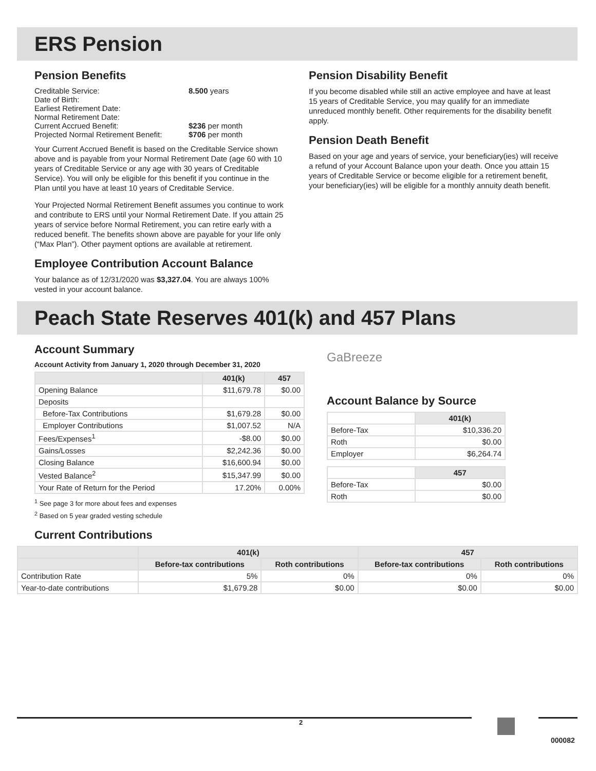ERS Pension
Pension Benefits
| Creditable Service: | 8.500 years |
| Date of Birth: | |
| Earliest Retirement Date: | |
| Normal Retirement Date: | |
| Current Accrued Benefit: | $236 per month |
| Projected Normal Retirement Benefit: | $706 per month |
Your Current Accrued Benefit is based on the Creditable Service shown above and is payable from your Normal Retirement Date (age 60 with 10 years of Creditable Service or any age with 30 years of Creditable Service). You will only be eligible for this benefit if you continue in the Plan until you have at least 10 years of Creditable Service.
Your Projected Normal Retirement Benefit assumes you continue to work and contribute to ERS until your Normal Retirement Date. If you attain 25 years of service before Normal Retirement, you can retire early with a reduced benefit. The benefits shown above are payable for your life only (“Max Plan”). Other payment options are available at retirement.
Employee Contribution Account Balance
Your balance as of 12/31/2020 was $3,327.04. You are always 100% vested in your account balance.
Pension Disability Benefit
If you become disabled while still an active employee and have at least 15 years of Creditable Service, you may qualify for an immediate unreduced monthly benefit. Other requirements for the disability benefit apply.
Pension Death Benefit
Based on your age and years of service, your beneficiary(ies) will receive a refund of your Account Balance upon your death. Once you attain 15 years of Creditable Service or become eligible for a retirement benefit, your beneficiary(ies) will be eligible for a monthly annuity death benefit.
Peach State Reserves 401(k) and 457 Plans
Account Summary
Account Activity from January 1, 2020 through December 31, 2020
| | 401(k) | 457 |
| --- | --- | --- |
| Opening Balance | $11,679.78 | $0.00 |
| Deposits | | |
| Before-Tax Contributions | $1,679.28 | $0.00 |
| Employer Contributions | $1,007.52 | N/A |
| Fees/Expenses<sup>1</sup> | -$8.00 | $0.00 |
| Gains/Losses | $2,242.36 | $0.00 |
| Closing Balance | $16,600.94 | $0.00 |
| Vested Balance<sup>2</sup> | $15,347.99 | $0.00 |
| Your Rate of Return for the Period | 17.20% | 0.00% |
<sup>1</sup> See page 3 for more about fees and expenses
<sup>2</sup> Based on 5 year graded vesting schedule
GaBreeze
Account Balance by Source
| | 401(k) |
| --- | --- |
| Before-Tax | $10,336.20 |
| Roth | $0.00 |
| Employer | $6,264.74 |
| | 457 |
| Before-Tax | $0.00 |
| Roth | $0.00 |
Current Contributions
| | 401(k) | | 457 | |
| --- | --- | --- | --- | --- |
| | Before-tax contributions | Roth contributions | Before-tax contributions | Roth contributions |
| Contribution Rate | 5% | 0% | 0% | 0% |
| Year-to-date contributions | $1,679.28 | $0.00 | $0.00 | $0.00 |
2
000082